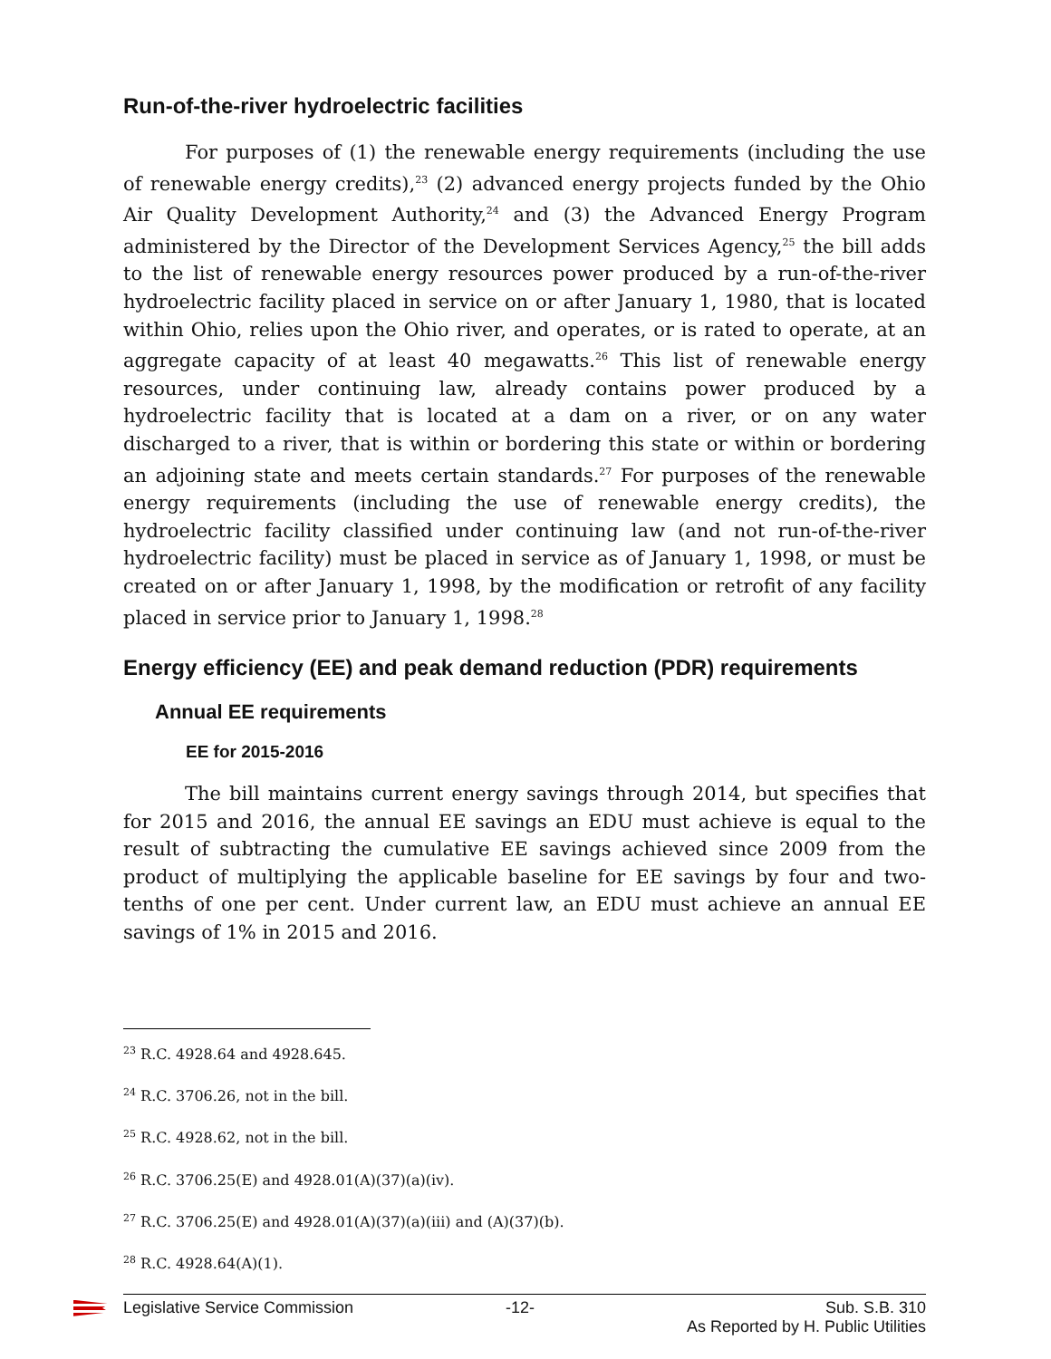Run-of-the-river hydroelectric facilities
For purposes of (1) the renewable energy requirements (including the use of renewable energy credits),<sup>23</sup> (2) advanced energy projects funded by the Ohio Air Quality Development Authority,<sup>24</sup> and (3) the Advanced Energy Program administered by the Director of the Development Services Agency,<sup>25</sup> the bill adds to the list of renewable energy resources power produced by a run-of-the-river hydroelectric facility placed in service on or after January 1, 1980, that is located within Ohio, relies upon the Ohio river, and operates, or is rated to operate, at an aggregate capacity of at least 40 megawatts.<sup>26</sup> This list of renewable energy resources, under continuing law, already contains power produced by a hydroelectric facility that is located at a dam on a river, or on any water discharged to a river, that is within or bordering this state or within or bordering an adjoining state and meets certain standards.<sup>27</sup> For purposes of the renewable energy requirements (including the use of renewable energy credits), the hydroelectric facility classified under continuing law (and not run-of-the-river hydroelectric facility) must be placed in service as of January 1, 1998, or must be created on or after January 1, 1998, by the modification or retrofit of any facility placed in service prior to January 1, 1998.<sup>28</sup>
Energy efficiency (EE) and peak demand reduction (PDR) requirements
Annual EE requirements
EE for 2015-2016
The bill maintains current energy savings through 2014, but specifies that for 2015 and 2016, the annual EE savings an EDU must achieve is equal to the result of subtracting the cumulative EE savings achieved since 2009 from the product of multiplying the applicable baseline for EE savings by four and two-tenths of one per cent. Under current law, an EDU must achieve an annual EE savings of 1% in 2015 and 2016.
<sup>23</sup> R.C. 4928.64 and 4928.645.
<sup>24</sup> R.C. 3706.26, not in the bill.
<sup>25</sup> R.C. 4928.62, not in the bill.
<sup>26</sup> R.C. 3706.25(E) and 4928.01(A)(37)(a)(iv).
<sup>27</sup> R.C. 3706.25(E) and 4928.01(A)(37)(a)(iii) and (A)(37)(b).
<sup>28</sup> R.C. 4928.64(A)(1).
Legislative Service Commission -12- Sub. S.B. 310
As Reported by H. Public Utilities